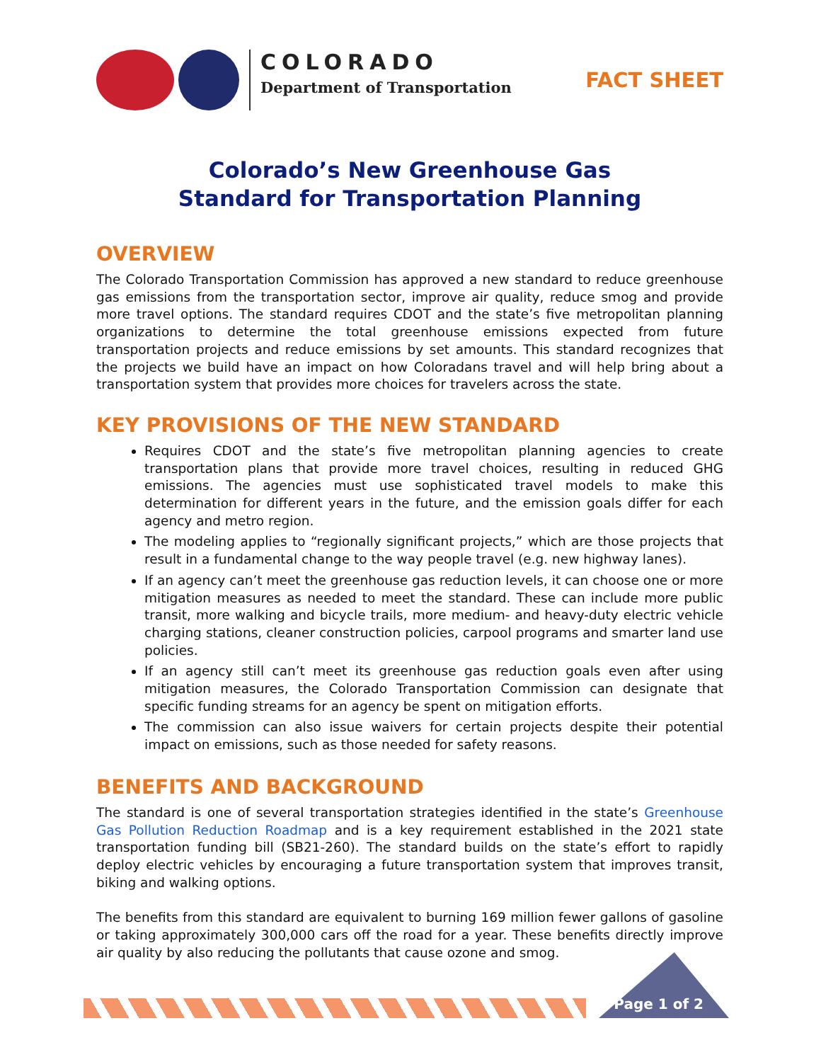COLORADO
Department of Transportation
FACT SHEET
Colorado’s New Greenhouse Gas
Standard for Transportation Planning
OVERVIEW
The Colorado Transportation Commission has approved a new standard to reduce greenhouse gas emissions from the transportation sector, improve air quality, reduce smog and provide more travel options. The standard requires CDOT and the state’s five metropolitan planning organizations to determine the total greenhouse emissions expected from future transportation projects and reduce emissions by set amounts. This standard recognizes that the projects we build have an impact on how Coloradans travel and will help bring about a transportation system that provides more choices for travelers across the state.
KEY PROVISIONS OF THE NEW STANDARD
Requires CDOT and the state’s five metropolitan planning agencies to create transportation plans that provide more travel choices, resulting in reduced GHG emissions. The agencies must use sophisticated travel models to make this determination for different years in the future, and the emission goals differ for each agency and metro region.
The modeling applies to “regionally significant projects,” which are those projects that result in a fundamental change to the way people travel (e.g. new highway lanes).
If an agency can’t meet the greenhouse gas reduction levels, it can choose one or more mitigation measures as needed to meet the standard. These can include more public transit, more walking and bicycle trails, more medium- and heavy-duty electric vehicle charging stations, cleaner construction policies, carpool programs and smarter land use policies.
If an agency still can’t meet its greenhouse gas reduction goals even after using mitigation measures, the Colorado Transportation Commission can designate that specific funding streams for an agency be spent on mitigation efforts.
The commission can also issue waivers for certain projects despite their potential impact on emissions, such as those needed for safety reasons.
BENEFITS AND BACKGROUND
The standard is one of several transportation strategies identified in the state’s Greenhouse Gas Pollution Reduction Roadmap and is a key requirement established in the 2021 state transportation funding bill (SB21-260). The standard builds on the state’s effort to rapidly deploy electric vehicles by encouraging a future transportation system that improves transit, biking and walking options.
The benefits from this standard are equivalent to burning 169 million fewer gallons of gasoline or taking approximately 300,000 cars off the road for a year. These benefits directly improve air quality by also reducing the pollutants that cause ozone and smog.
Page 1 of 2